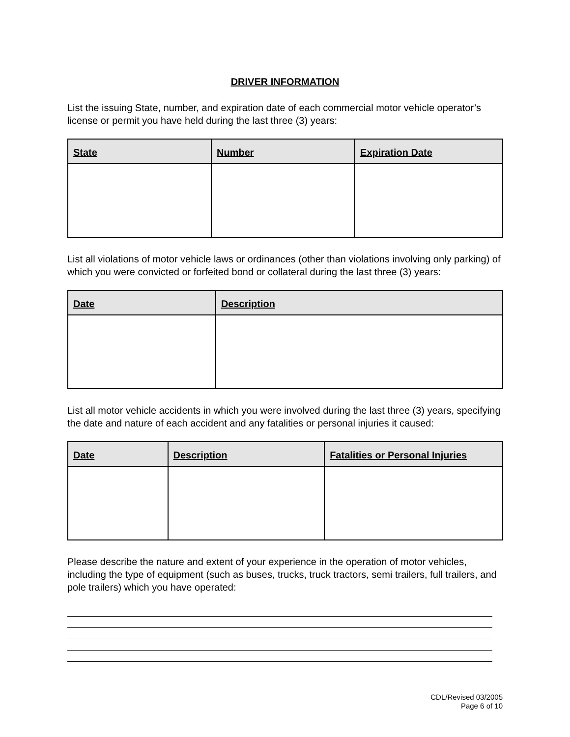DRIVER INFORMATION
List the issuing State, number, and expiration date of each commercial motor vehicle operator’s license or permit you have held during the last three (3) years:
| State | Number | Expiration Date |
| --- | --- | --- |
List all violations of motor vehicle laws or ordinances (other than violations involving only parking) of which you were convicted or forfeited bond or collateral during the last three (3) years:
| Date | Description |
| --- | --- |
List all motor vehicle accidents in which you were involved during the last three (3) years, specifying the date and nature of each accident and any fatalities or personal injuries it caused:
| Date | Description | Fatalities or Personal Injuries |
| --- | --- | --- |
Please describe the nature and extent of your experience in the operation of motor vehicles, including the type of equipment (such as buses, trucks, truck tractors, semi trailers, full trailers, and pole trailers) which you have operated:
CDL/Revised 03/2005
Page 6 of 10